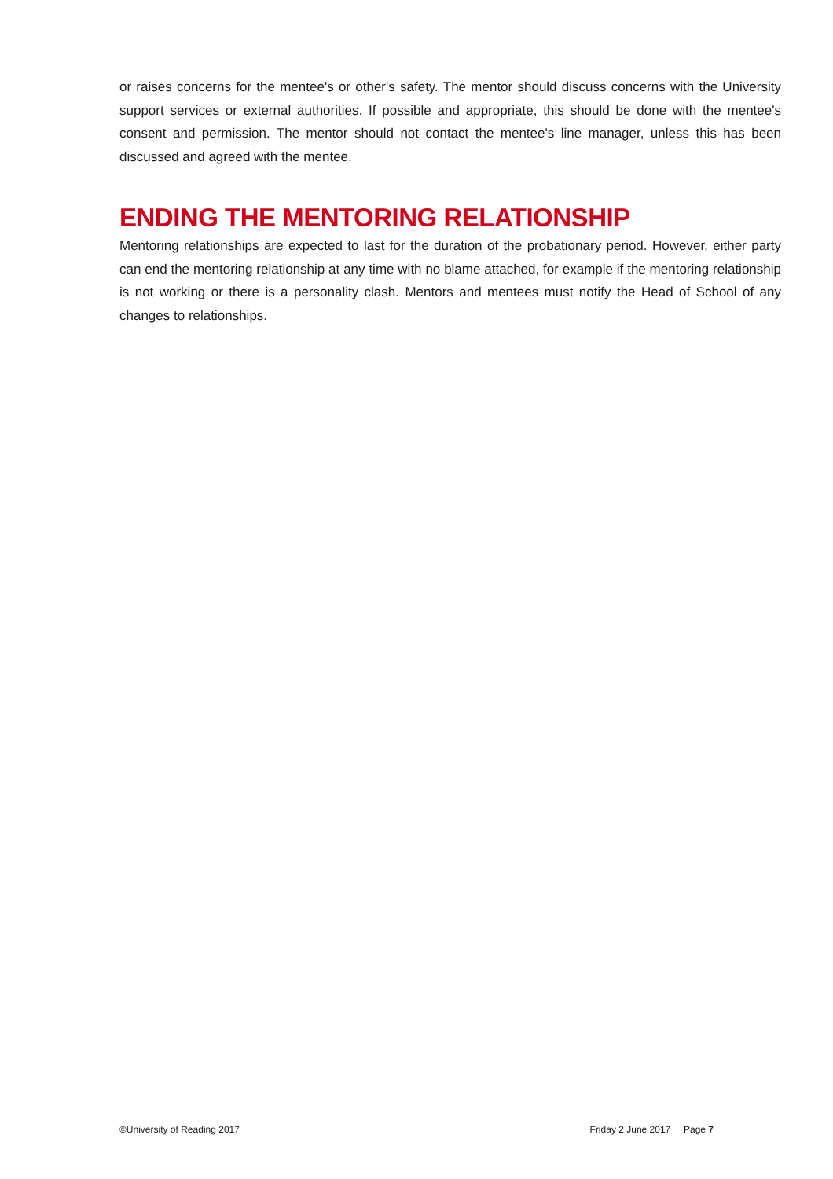or raises concerns for the mentee's or other's safety. The mentor should discuss concerns with the University support services or external authorities. If possible and appropriate, this should be done with the mentee's consent and permission. The mentor should not contact the mentee's line manager, unless this has been discussed and agreed with the mentee.
ENDING THE MENTORING RELATIONSHIP
Mentoring relationships are expected to last for the duration of the probationary period. However, either party can end the mentoring relationship at any time with no blame attached, for example if the mentoring relationship is not working or there is a personality clash. Mentors and mentees must notify the Head of School of any changes to relationships.
©University of Reading 2017 Friday 2 June 2017 Page 7